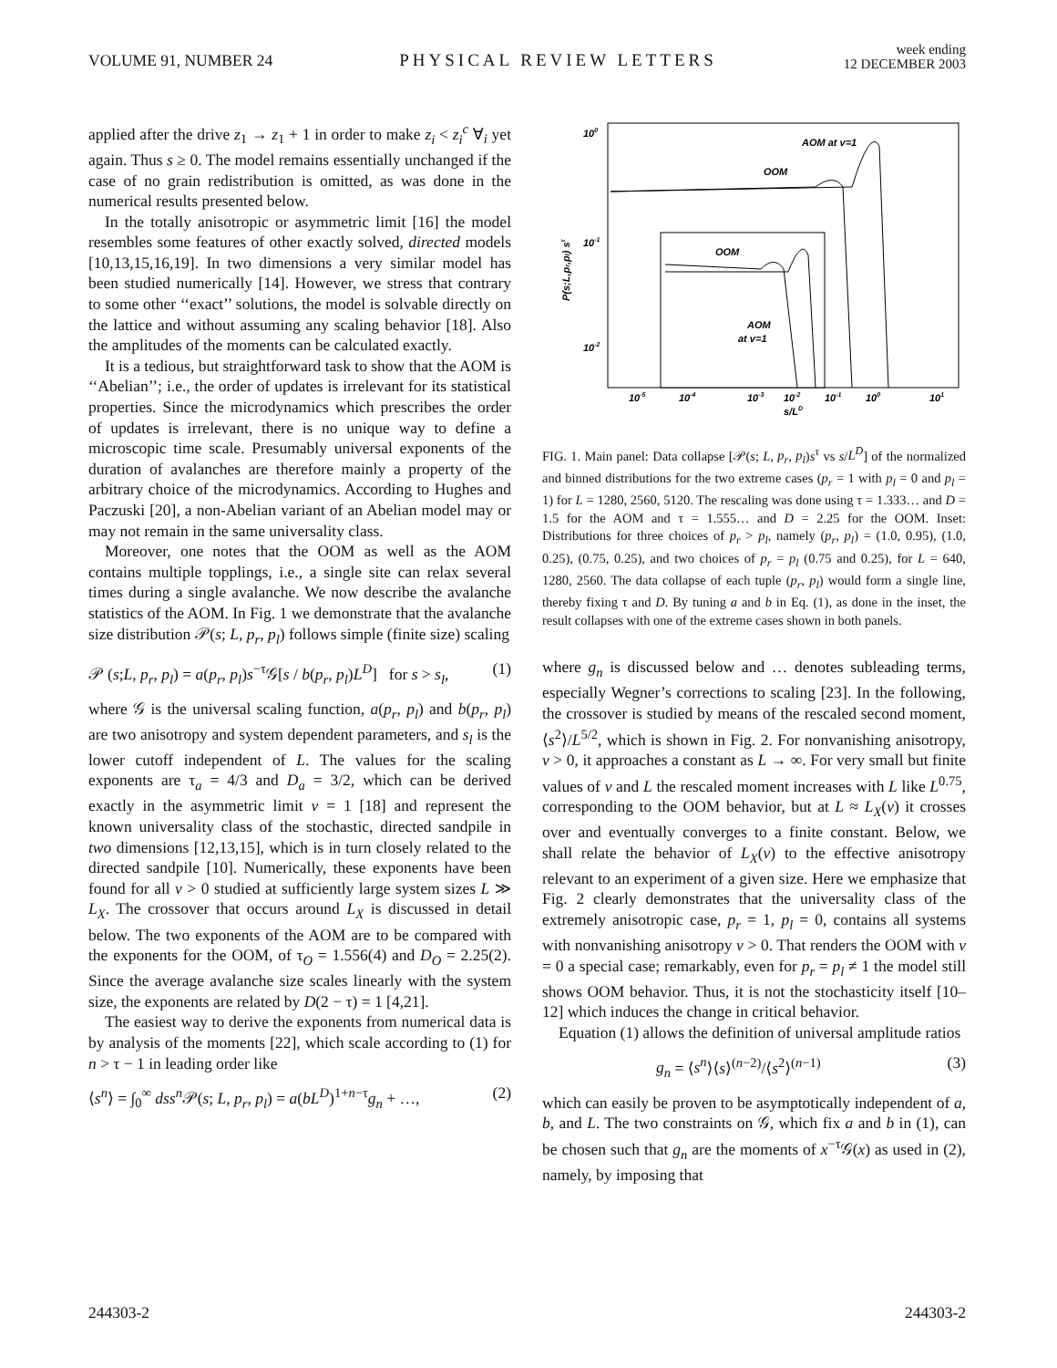VOLUME 91, NUMBER 24 PHYSICAL REVIEW LETTERS week ending
12 DECEMBER 2003
applied after the drive z<sub>1</sub> → z<sub>1</sub> + 1 in order to make z<sub>i</sub> < z<sub>i</sub><sup>c</sup> ∀<sub>i</sub> yet again. Thus s ≥ 0. The model remains essentially unchanged if the case of no grain redistribution is omitted, as was done in the numerical results presented below.
In the totally anisotropic or asymmetric limit [16] the model resembles some features of other exactly solved, directed models [10,13,15,16,19]. In two dimensions a very similar model has been studied numerically [14]. However, we stress that contrary to some other ‘‘exact’’ solutions, the model is solvable directly on the lattice and without assuming any scaling behavior [18]. Also the amplitudes of the moments can be calculated exactly.
It is a tedious, but straightforward task to show that the AOM is ‘‘Abelian’’; i.e., the order of updates is irrelevant for its statistical properties. Since the microdynamics which prescribes the order of updates is irrelevant, there is no unique way to define a microscopic time scale. Presumably universal exponents of the duration of avalanches are therefore mainly a property of the arbitrary choice of the microdynamics. According to Hughes and Paczuski [20], a non-Abelian variant of an Abelian model may or may not remain in the same universality class.
Moreover, one notes that the OOM as well as the AOM contains multiple topplings, i.e., a single site can relax several times during a single avalanche. We now describe the avalanche statistics of the AOM. In Fig. 1 we demonstrate that the avalanche size distribution 𝒫(s; L, p<sub>r</sub>, p<sub>l</sub>) follows simple (finite size) scaling
𝒫 (s;L, p<sub>r</sub>, p<sub>l</sub>) = a(p<sub>r</sub>, p<sub>l</sub>)s<sup>−τ</sup>𝒢[s / b(p<sub>r</sub>, p<sub>l</sub>)L<sup>D</sup>] for s > s<sub>l</sub>, (1)
where 𝒢 is the universal scaling function, a(p<sub>r</sub>, p<sub>l</sub>) and b(p<sub>r</sub>, p<sub>l</sub>) are two anisotropy and system dependent parameters, and s<sub>l</sub> is the lower cutoff independent of L. The values for the scaling exponents are τ<sub>a</sub> = 4/3 and D<sub>a</sub> = 3/2, which can be derived exactly in the asymmetric limit v = 1 [18] and represent the known universality class of the stochastic, directed sandpile in two dimensions [12,13,15], which is in turn closely related to the directed sandpile [10]. Numerically, these exponents have been found for all v > 0 studied at sufficiently large system sizes L ≫ L<sub>X</sub>. The crossover that occurs around L<sub>X</sub> is discussed in detail below. The two exponents of the AOM are to be compared with the exponents for the OOM, of τ<sub>O</sub> = 1.556(4) and D<sub>O</sub> = 2.25(2). Since the average avalanche size scales linearly with the system size, the exponents are related by D(2 − τ) = 1 [4,21].
The easiest way to derive the exponents from numerical data is by analysis of the moments [22], which scale according to (1) for n > τ − 1 in leading order like
⟨s<sup>n</sup>⟩ = ∫<sub>0</sub><sup>∞</sup> dss<sup>n</sup> 𝒫(s; L, p<sub>r</sub>, p<sub>l</sub>) = a(bL<sup>D</sup>)<sup>1+n−τ</sup>g<sub>n</sub> + …, (2)
100
10-1
10-2
10-5
10-4
10-3
10-2
10-1
100
101
s/LD
P(s;L,pr,pl) sτ
AOM at v=1
OOM
OOM
AOM
at v=1
FIG. 1. Main panel: Data collapse [𝒫(s; L, p<sub>r</sub>, p<sub>l</sub>)s<sup>τ</sup> vs s/L<sup>D</sup>] of the normalized and binned distributions for the two extreme cases (p<sub>r</sub> = 1 with p<sub>l</sub> = 0 and p<sub>l</sub> = 1) for L = 1280, 2560, 5120. The rescaling was done using τ = 1.333… and D = 1.5 for the AOM and τ = 1.555… and D = 2.25 for the OOM. Inset: Distributions for three choices of p<sub>r</sub> > p<sub>l</sub>, namely (p<sub>r</sub>, p<sub>l</sub>) = (1.0, 0.95), (1.0, 0.25), (0.75, 0.25), and two choices of p<sub>r</sub> = p<sub>l</sub> (0.75 and 0.25), for L = 640, 1280, 2560. The data collapse of each tuple (p<sub>r</sub>, p<sub>l</sub>) would form a single line, thereby fixing τ and D. By tuning a and b in Eq. (1), as done in the inset, the result collapses with one of the extreme cases shown in both panels.
where g<sub>n</sub> is discussed below and … denotes subleading terms, especially Wegner’s corrections to scaling [23]. In the following, the crossover is studied by means of the rescaled second moment, ⟨s<sup>2</sup>⟩/L<sup>5/2</sup>, which is shown in Fig. 2. For nonvanishing anisotropy, v > 0, it approaches a constant as L → ∞. For very small but finite values of v and L the rescaled moment increases with L like L<sup>0.75</sup>, corresponding to the OOM behavior, but at L ≈ L<sub>X</sub>(v) it crosses over and eventually converges to a finite constant. Below, we shall relate the behavior of L<sub>X</sub>(v) to the effective anisotropy relevant to an experiment of a given size. Here we emphasize that Fig. 2 clearly demonstrates that the universality class of the extremely anisotropic case, p<sub>r</sub> = 1, p<sub>l</sub> = 0, contains all systems with nonvanishing anisotropy v > 0. That renders the OOM with v = 0 a special case; remarkably, even for p<sub>r</sub> = p<sub>l</sub> ≠ 1 the model still shows OOM behavior. Thus, it is not the stochasticity itself [10–12] which induces the change in critical behavior.
Equation (1) allows the definition of universal amplitude ratios
g<sub>n</sub> = ⟨s<sup>n</sup>⟩⟨s⟩<sup>(n−2)</sup>/⟨s<sup>2</sup>⟩<sup>(n−1)</sup> (3)
which can easily be proven to be asymptotically independent of a, b, and L. The two constraints on 𝒢, which fix a and b in (1), can be chosen such that g<sub>n</sub> are the moments of x<sup>−τ</sup>𝒢(x) as used in (2), namely, by imposing that
244303-2 244303-2